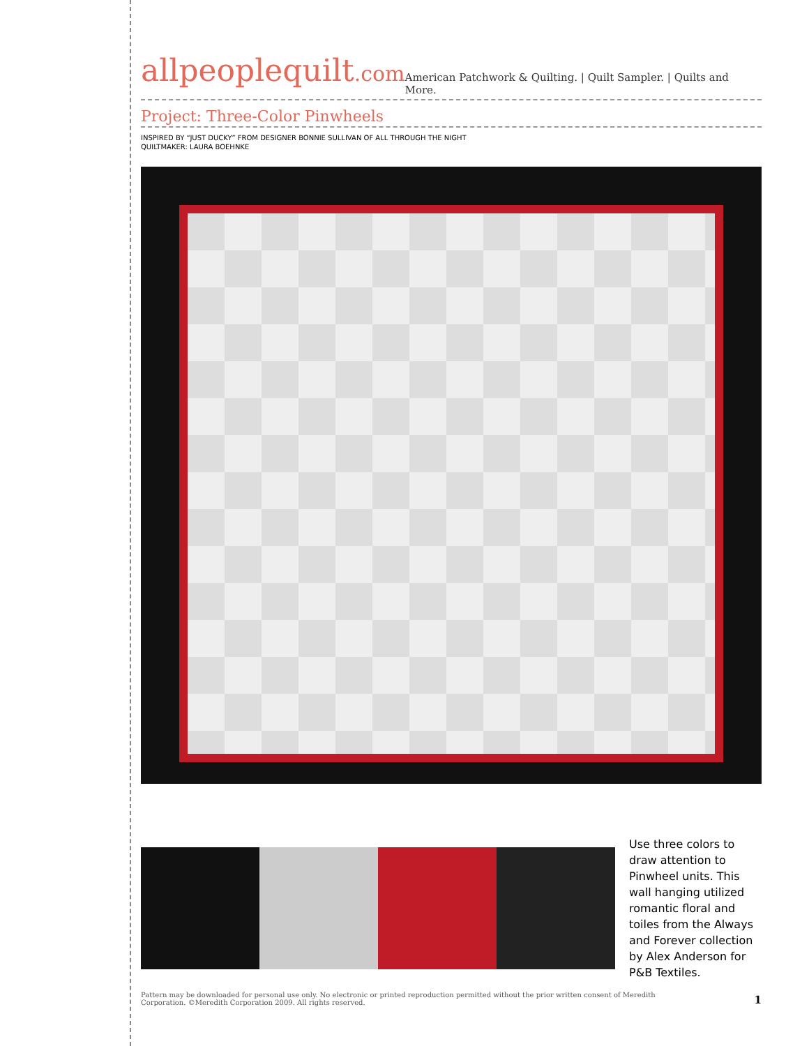allpeoplequilt.com
American Patchwork & Quilting. | Quilt Sampler. | Quilts and More.
Project: Three-Color Pinwheels
INSPIRED BY “JUST DUCKY” FROM DESIGNER BONNIE SULLIVAN OF ALL THROUGH THE NIGHT
QUILTMAKER: LAURA BOEHNKE
Use three colors to draw attention to Pinwheel units. This wall hanging utilized romantic floral and toiles from the Always and Forever collection by Alex Anderson for P&B Textiles.
Pattern may be downloaded for personal use only. No electronic or printed reproduction permitted without the prior written consent of Meredith
Corporation. ©Meredith Corporation 2009. All rights reserved.
1